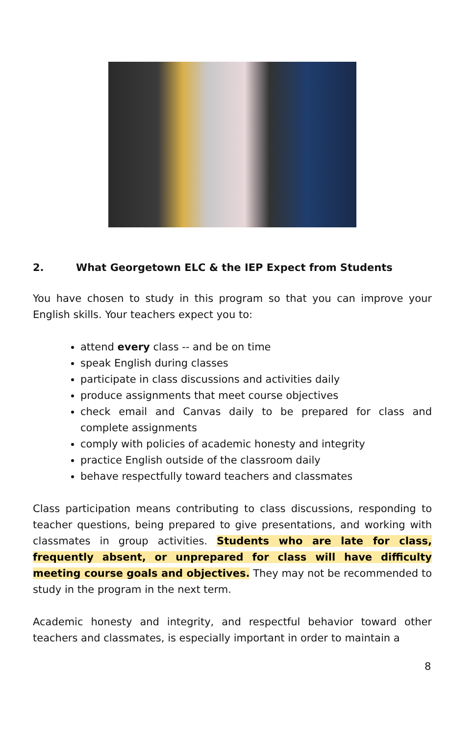2. What Georgetown ELC & the IEP Expect from Students
You have chosen to study in this program so that you can improve your English skills. Your teachers expect you to:
attend every class -- and be on time
speak English during classes
participate in class discussions and activities daily
produce assignments that meet course objectives
check email and Canvas daily to be prepared for class and complete assignments
comply with policies of academic honesty and integrity
practice English outside of the classroom daily
behave respectfully toward teachers and classmates
Class participation means contributing to class discussions, responding to teacher questions, being prepared to give presentations, and working with classmates in group activities. Students who are late for class, frequently absent, or unprepared for class will have difficulty meeting course goals and objectives. They may not be recommended to study in the program in the next term.
Academic honesty and integrity, and respectful behavior toward other teachers and classmates, is especially important in order to maintain a
8